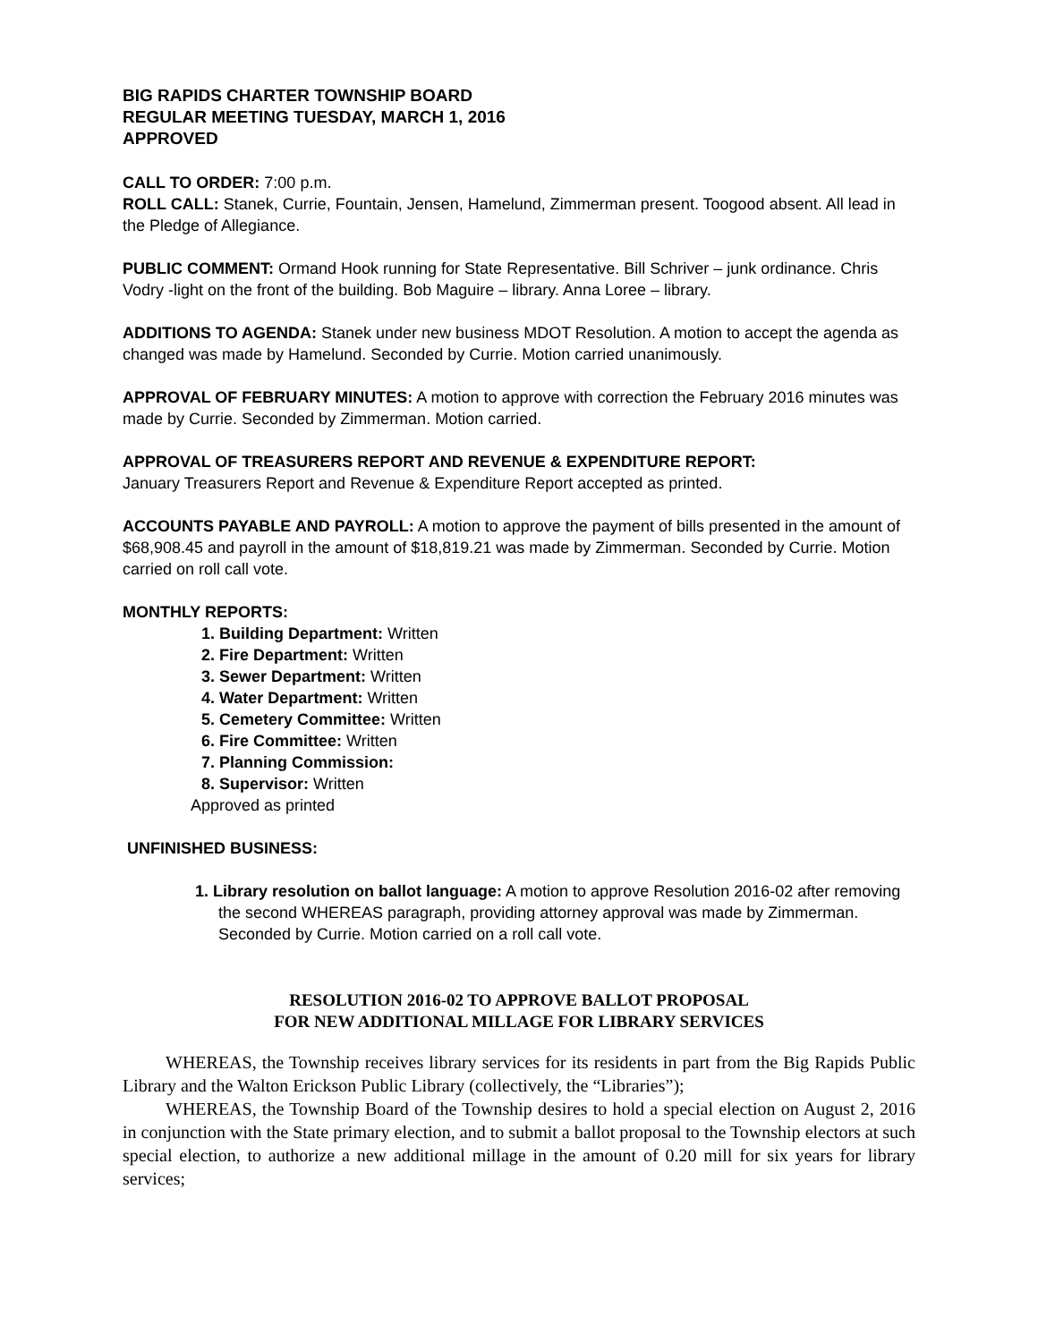BIG RAPIDS CHARTER TOWNSHIP BOARD
REGULAR MEETING TUESDAY, MARCH 1, 2016
APPROVED
CALL TO ORDER: 7:00 p.m.
ROLL CALL: Stanek, Currie, Fountain, Jensen, Hamelund, Zimmerman present. Toogood absent. All lead in the Pledge of Allegiance.
PUBLIC COMMENT: Ormand Hook running for State Representative. Bill Schriver – junk ordinance. Chris Vodry -light on the front of the building. Bob Maguire – library. Anna Loree – library.
ADDITIONS TO AGENDA: Stanek under new business MDOT Resolution. A motion to accept the agenda as changed was made by Hamelund. Seconded by Currie. Motion carried unanimously.
APPROVAL OF FEBRUARY MINUTES: A motion to approve with correction the February 2016 minutes was made by Currie. Seconded by Zimmerman. Motion carried.
APPROVAL OF TREASURERS REPORT AND REVENUE & EXPENDITURE REPORT:
January Treasurers Report and Revenue & Expenditure Report accepted as printed.
ACCOUNTS PAYABLE AND PAYROLL: A motion to approve the payment of bills presented in the amount of $68,908.45 and payroll in the amount of $18,819.21 was made by Zimmerman. Seconded by Currie. Motion carried on roll call vote.
MONTHLY REPORTS:
1. Building Department: Written
2. Fire Department: Written
3. Sewer Department: Written
4. Water Department: Written
5. Cemetery Committee: Written
6. Fire Committee: Written
7. Planning Commission:
8. Supervisor: Written
Approved as printed
UNFINISHED BUSINESS:
1. Library resolution on ballot language: A motion to approve Resolution 2016-02 after removing the second WHEREAS paragraph, providing attorney approval was made by Zimmerman. Seconded by Currie. Motion carried on a roll call vote.
RESOLUTION 2016-02 TO APPROVE BALLOT PROPOSAL
FOR NEW ADDITIONAL MILLAGE FOR LIBRARY SERVICES
WHEREAS, the Township receives library services for its residents in part from the Big Rapids Public Library and the Walton Erickson Public Library (collectively, the “Libraries”);
WHEREAS, the Township Board of the Township desires to hold a special election on August 2, 2016 in conjunction with the State primary election, and to submit a ballot proposal to the Township electors at such special election, to authorize a new additional millage in the amount of 0.20 mill for six years for library services;